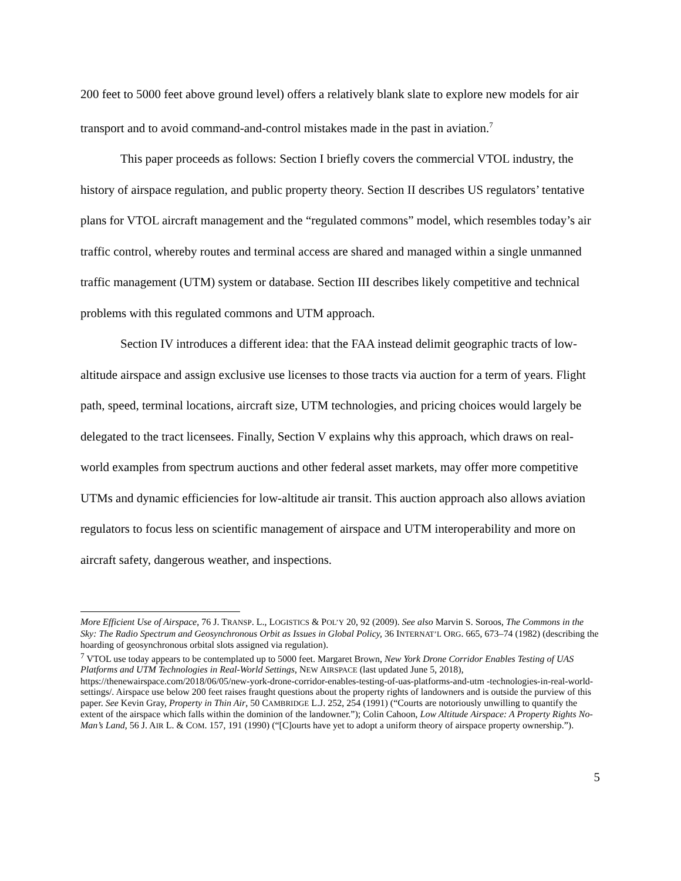200 feet to 5000 feet above ground level) offers a relatively blank slate to explore new models for air transport and to avoid command-and-control mistakes made in the past in aviation.<sup>7</sup>
This paper proceeds as follows: Section I briefly covers the commercial VTOL industry, the history of airspace regulation, and public property theory. Section II describes US regulators’ tentative plans for VTOL aircraft management and the “regulated commons” model, which resembles today’s air traffic control, whereby routes and terminal access are shared and managed within a single unmanned traffic management (UTM) system or database. Section III describes likely competitive and technical problems with this regulated commons and UTM approach.
Section IV introduces a different idea: that the FAA instead delimit geographic tracts of low-altitude airspace and assign exclusive use licenses to those tracts via auction for a term of years. Flight path, speed, terminal locations, aircraft size, UTM technologies, and pricing choices would largely be delegated to the tract licensees. Finally, Section V explains why this approach, which draws on real-world examples from spectrum auctions and other federal asset markets, may offer more competitive UTMs and dynamic efficiencies for low-altitude air transit. This auction approach also allows aviation regulators to focus less on scientific management of airspace and UTM interoperability and more on aircraft safety, dangerous weather, and inspections.
More Efficient Use of Airspace, 76 J. TRANSP. L., LOGISTICS & POL’Y 20, 92 (2009). See also Marvin S. Soroos, The Commons in the Sky: The Radio Spectrum and Geosynchronous Orbit as Issues in Global Policy, 36 INTERNAT’L ORG. 665, 673–74 (1982) (describing the hoarding of geosynchronous orbital slots assigned via regulation).
<sup>7</sup> VTOL use today appears to be contemplated up to 5000 feet. Margaret Brown, New York Drone Corridor Enables Testing of UAS Platforms and UTM Technologies in Real-World Settings, NEW AIRSPACE (last updated June 5, 2018), https://thenewairspace.com/2018/06/05/new-york-drone-corridor-enables-testing-of-uas-platforms-and-utm -technologies-in-real-world-settings/. Airspace use below 200 feet raises fraught questions about the property rights of landowners and is outside the purview of this paper. See Kevin Gray, Property in Thin Air, 50 CAMBRIDGE L.J. 252, 254 (1991) (“Courts are notoriously unwilling to quantify the extent of the airspace which falls within the dominion of the landowner.”); Colin Cahoon, Low Altitude Airspace: A Property Rights No-Man’s Land, 56 J. AIR L. & COM. 157, 191 (1990) (“[C]ourts have yet to adopt a uniform theory of airspace property ownership.”).
5